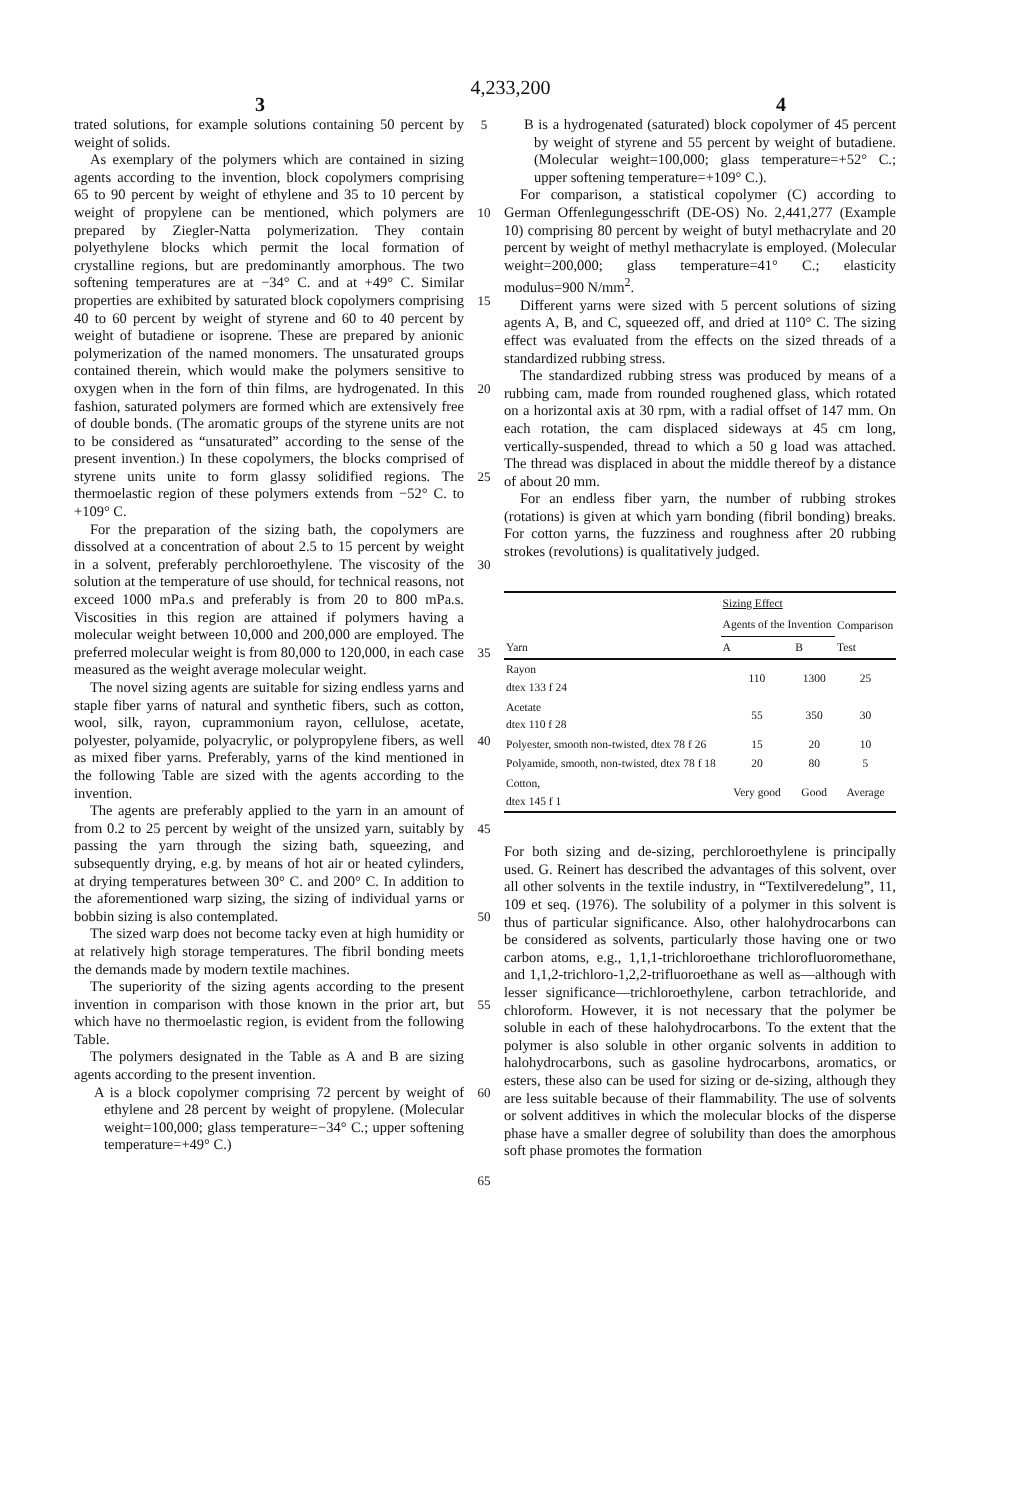4,233,200
3 4
trated solutions, for example solutions containing 50 percent by weight of solids.
As exemplary of the polymers which are contained in sizing agents according to the invention, block copolymers comprising 65 to 90 percent by weight of ethylene and 35 to 10 percent by weight of propylene can be mentioned, which polymers are prepared by Ziegler-Natta polymerization. They contain polyethylene blocks which permit the local formation of crystalline regions, but are predominantly amorphous. The two softening temperatures are at −34° C. and at +49° C. Similar properties are exhibited by saturated block copolymers comprising 40 to 60 percent by weight of styrene and 60 to 40 percent by weight of butadiene or isoprene. These are prepared by anionic polymerization of the named monomers. The unsaturated groups contained therein, which would make the polymers sensitive to oxygen when in the forn of thin films, are hydrogenated. In this fashion, saturated polymers are formed which are extensively free of double bonds. (The aromatic groups of the styrene units are not to be considered as “unsaturated” according to the sense of the present invention.) In these copolymers, the blocks comprised of styrene units unite to form glassy solidified regions. The thermoelastic region of these polymers extends from −52° C. to +109° C.
For the preparation of the sizing bath, the copolymers are dissolved at a concentration of about 2.5 to 15 percent by weight in a solvent, preferably perchloroethylene. The viscosity of the solution at the temperature of use should, for technical reasons, not exceed 1000 mPa.s and preferably is from 20 to 800 mPa.s. Viscosities in this region are attained if polymers having a molecular weight between 10,000 and 200,000 are employed. The preferred molecular weight is from 80,000 to 120,000, in each case measured as the weight average molecular weight.
The novel sizing agents are suitable for sizing endless yarns and staple fiber yarns of natural and synthetic fibers, such as cotton, wool, silk, rayon, cuprammonium rayon, cellulose, acetate, polyester, polyamide, polyacrylic, or polypropylene fibers, as well as mixed fiber yarns. Preferably, yarns of the kind mentioned in the following Table are sized with the agents according to the invention.
The agents are preferably applied to the yarn in an amount of from 0.2 to 25 percent by weight of the unsized yarn, suitably by passing the yarn through the sizing bath, squeezing, and subsequently drying, e.g. by means of hot air or heated cylinders, at drying temperatures between 30° C. and 200° C. In addition to the aforementioned warp sizing, the sizing of individual yarns or bobbin sizing is also contemplated.
The sized warp does not become tacky even at high humidity or at relatively high storage temperatures. The fibril bonding meets the demands made by modern textile machines.
The superiority of the sizing agents according to the present invention in comparison with those known in the prior art, but which have no thermoelastic region, is evident from the following Table.
The polymers designated in the Table as A and B are sizing agents according to the present invention.
A is a block copolymer comprising 72 percent by weight of ethylene and 28 percent by weight of propylene. (Molecular weight=100,000; glass temperature=−34° C.; upper softening temperature=+49° C.)
5
10
15
20
25
30
35
40
45
50
55
60
65
B is a hydrogenated (saturated) block copolymer of 45 percent by weight of styrene and 55 percent by weight of butadiene. (Molecular weight=100,000; glass temperature=+52° C.; upper softening temperature=+109° C.).
For comparison, a statistical copolymer (C) according to German Offenlegungesschrift (DE-OS) No. 2,441,277 (Example 10) comprising 80 percent by weight of butyl methacrylate and 20 percent by weight of methyl methacrylate is employed. (Molecular weight=200,000; glass temperature=41° C.; elasticity modulus=900 N/mm<sup>2</sup>.
Different yarns were sized with 5 percent solutions of sizing agents A, B, and C, squeezed off, and dried at 110° C. The sizing effect was evaluated from the effects on the sized threads of a standardized rubbing stress.
The standardized rubbing stress was produced by means of a rubbing cam, made from rounded roughened glass, which rotated on a horizontal axis at 30 rpm, with a radial offset of 147 mm. On each rotation, the cam displaced sideways at 45 cm long, vertically-suspended, thread to which a 50 g load was attached. The thread was displaced in about the middle thereof by a distance of about 20 mm.
For an endless fiber yarn, the number of rubbing strokes (rotations) is given at which yarn bonding (fibril bonding) breaks. For cotton yarns, the fuzziness and roughness after 20 rubbing strokes (revolutions) is qualitatively judged.
| | Sizing Effect | | |
| --- | --- | --- | --- |
| | Agents of the Invention | | Comparison |
| Yarn | A | B | Test |
| Rayon dtex 133 f 24 | 110 | 1300 | 25 |
| Acetate dtex 110 f 28 | 55 | 350 | 30 |
| Polyester, smooth non-twisted, dtex 78 f 26 | 15 | 20 | 10 |
| Polyamide, smooth, non-twisted, dtex 78 f 18 | 20 | 80 | 5 |
| Cotton, dtex 145 f 1 | Very good | Good | Average |
For both sizing and de-sizing, perchloroethylene is principally used. G. Reinert has described the advantages of this solvent, over all other solvents in the textile industry, in “Textilveredelung”, 11, 109 et seq. (1976). The solubility of a polymer in this solvent is thus of particular significance. Also, other halohydrocarbons can be considered as solvents, particularly those having one or two carbon atoms, e.g., 1,1,1-trichloroethane trichlorofluoromethane, and 1,1,2-trichloro-1,2,2-trifluoroethane as well as—although with lesser significance—trichloroethylene, carbon tetrachloride, and chloroform. However, it is not necessary that the polymer be soluble in each of these halohydrocarbons. To the extent that the polymer is also soluble in other organic solvents in addition to halohydrocarbons, such as gasoline hydrocarbons, aromatics, or esters, these also can be used for sizing or de-sizing, although they are less suitable because of their flammability. The use of solvents or solvent additives in which the molecular blocks of the disperse phase have a smaller degree of solubility than does the amorphous soft phase promotes the formation